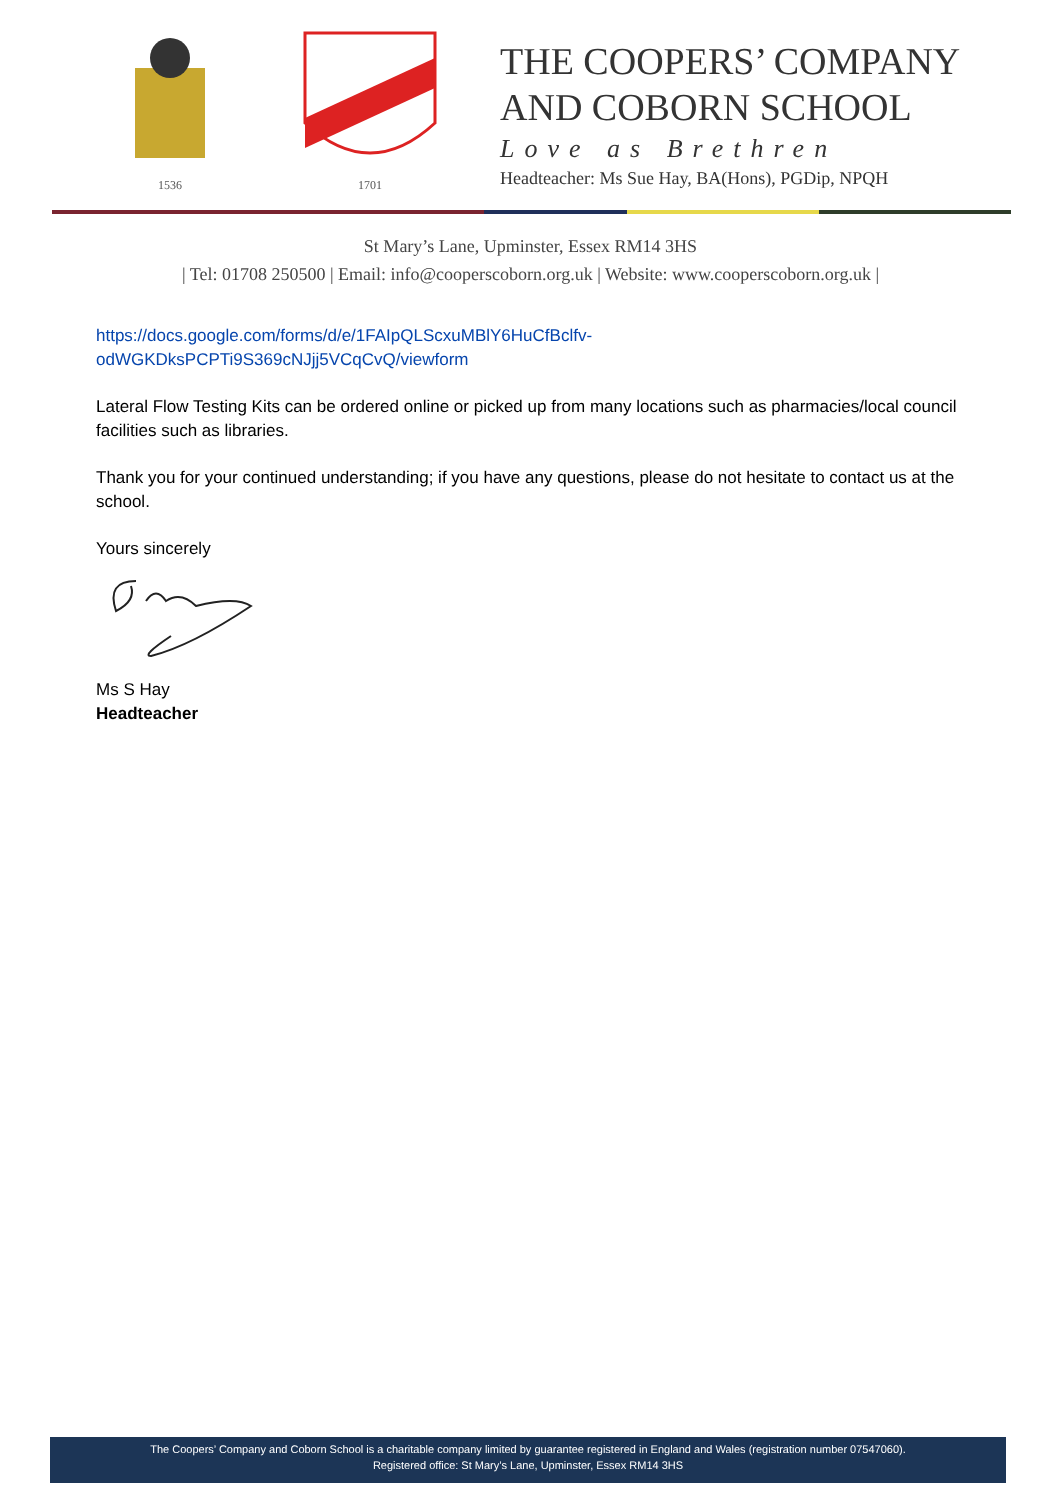1536 1701
THE COOPERS’ COMPANY
AND COBORN SCHOOL
Love as Brethren
Headteacher: Ms Sue Hay, BA(Hons), PGDip, NPQH
St Mary’s Lane, Upminster, Essex RM14 3HS
| Tel: 01708 250500 | Email: info@cooperscoborn.org.uk | Website: www.cooperscoborn.org.uk |
https://docs.google.com/forms/d/e/1FAIpQLScxuMBlY6HuCfBclfv-
odWGKDksPCPTi9S369cNJjj5VCqCvQ/viewform
Lateral Flow Testing Kits can be ordered online or picked up from many locations such as pharmacies/local council facilities such as libraries.
Thank you for your continued understanding; if you have any questions, please do not hesitate to contact us at the school.
Yours sincerely
Ms S Hay
Headteacher
The Coopers’ Company and Coborn School is a charitable company limited by guarantee registered in England and Wales (registration number 07547060).
Registered office: St Mary’s Lane, Upminster, Essex RM14 3HS